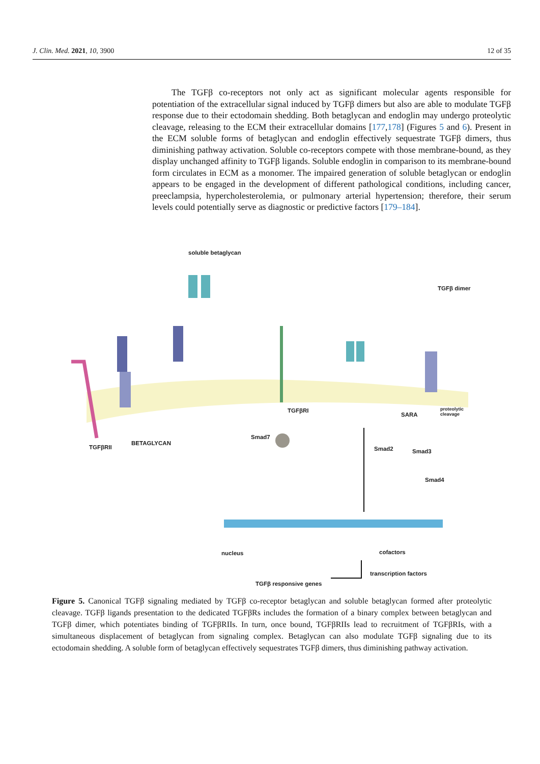J. Clin. Med. 2021, 10, 3900 12 of 35
The TGFβ co-receptors not only act as significant molecular agents responsible for potentiation of the extracellular signal induced by TGFβ dimers but also are able to modulate TGFβ response due to their ectodomain shedding. Both betaglycan and endoglin may undergo proteolytic cleavage, releasing to the ECM their extracellular domains [177,178] (Figures 5 and 6). Present in the ECM soluble forms of betaglycan and endoglin effectively sequestrate TGFβ dimers, thus diminishing pathway activation. Soluble co-receptors compete with those membrane-bound, as they display unchanged affinity to TGFβ ligands. Soluble endoglin in comparison to its membrane-bound form circulates in ECM as a monomer. The impaired generation of soluble betaglycan or endoglin appears to be engaged in the development of different pathological conditions, including cancer, preeclampsia, hypercholesterolemia, or pulmonary arterial hypertension; therefore, their serum levels could potentially serve as diagnostic or predictive factors [179–184].
soluble betaglycan
TGFβ dimer
proteolytic cleavage
TGFβRI
SARA
BETAGLYCAN
TGFβRII
Smad7
Smad2 Smad3
Smad4
nucleus cofactors
transcription factors
TGFβ responsive genes
Figure 5. Canonical TGFβ signaling mediated by TGFβ co-receptor betaglycan and soluble betaglycan formed after proteolytic cleavage. TGFβ ligands presentation to the dedicated TGFβRs includes the formation of a binary complex between betaglycan and TGFβ dimer, which potentiates binding of TGFβRIIs. In turn, once bound, TGFβRIIs lead to recruitment of TGFβRIs, with a simultaneous displacement of betaglycan from signaling complex. Betaglycan can also modulate TGFβ signaling due to its ectodomain shedding. A soluble form of betaglycan effectively sequestrates TGFβ dimers, thus diminishing pathway activation.